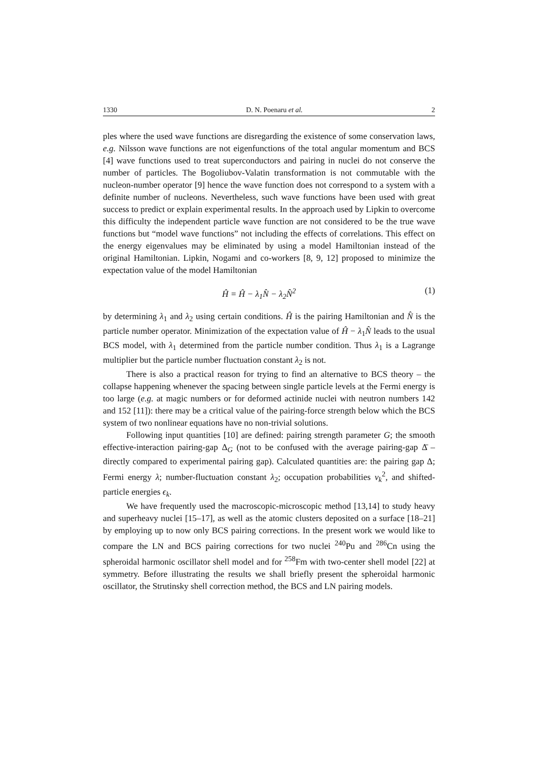1330 D. N. Poenaru et al. 2
ples where the used wave functions are disregarding the existence of some conservation laws, e.g. Nilsson wave functions are not eigenfunctions of the total angular momentum and BCS [4] wave functions used to treat superconductors and pairing in nuclei do not conserve the number of particles. The Bogoliubov-Valatin transformation is not commutable with the nucleon-number operator [9] hence the wave function does not correspond to a system with a definite number of nucleons. Nevertheless, such wave functions have been used with great success to predict or explain experimental results. In the approach used by Lipkin to overcome this difficulty the independent particle wave function are not considered to be the true wave functions but “model wave functions” not including the effects of correlations. This effect on the energy eigenvalues may be eliminated by using a model Hamiltonian instead of the original Hamiltonian. Lipkin, Nogami and co-workers [8, 9, 12] proposed to minimize the expectation value of the model Hamiltonian
Ĥ = Ĥ − λ<sub>1</sub>N̂ − λ<sub>2</sub>N̂<sup>2</sup> (1)
by determining λ<sub>1</sub> and λ<sub>2</sub> using certain conditions. Ĥ is the pairing Hamiltonian and N̂ is the particle number operator. Minimization of the expectation value of Ĥ − λ<sub>1</sub>N̂ leads to the usual BCS model, with λ<sub>1</sub> determined from the particle number condition. Thus λ<sub>1</sub> is a Lagrange multiplier but the particle number fluctuation constant λ<sub>2</sub> is not.
There is also a practical reason for trying to find an alternative to BCS theory – the collapse happening whenever the spacing between single particle levels at the Fermi energy is too large (e.g. at magic numbers or for deformed actinide nuclei with neutron numbers 142 and 152 [11]): there may be a critical value of the pairing-force strength below which the BCS system of two nonlinear equations have no non-trivial solutions.
Following input quantities [10] are defined: pairing strength parameter G; the smooth effective-interaction pairing-gap Δ<sub>G</sub> (not to be confused with the average pairing-gap Δ̄ – directly compared to experimental pairing gap). Calculated quantities are: the pairing gap Δ; Fermi energy λ; number-fluctuation constant λ<sub>2</sub>; occupation probabilities v<sub>k</sub><sup>2</sup>, and shifted-particle energies ϵ<sub>k</sub>.
We have frequently used the macroscopic-microscopic method [13,14] to study heavy and superheavy nuclei [15–17], as well as the atomic clusters deposited on a surface [18–21] by employing up to now only BCS pairing corrections. In the present work we would like to compare the LN and BCS pairing corrections for two nuclei <sup>240</sup>Pu and <sup>286</sup>Cn using the spheroidal harmonic oscillator shell model and for <sup>258</sup>Fm with two-center shell model [22] at symmetry. Before illustrating the results we shall briefly present the spheroidal harmonic oscillator, the Strutinsky shell correction method, the BCS and LN pairing models.